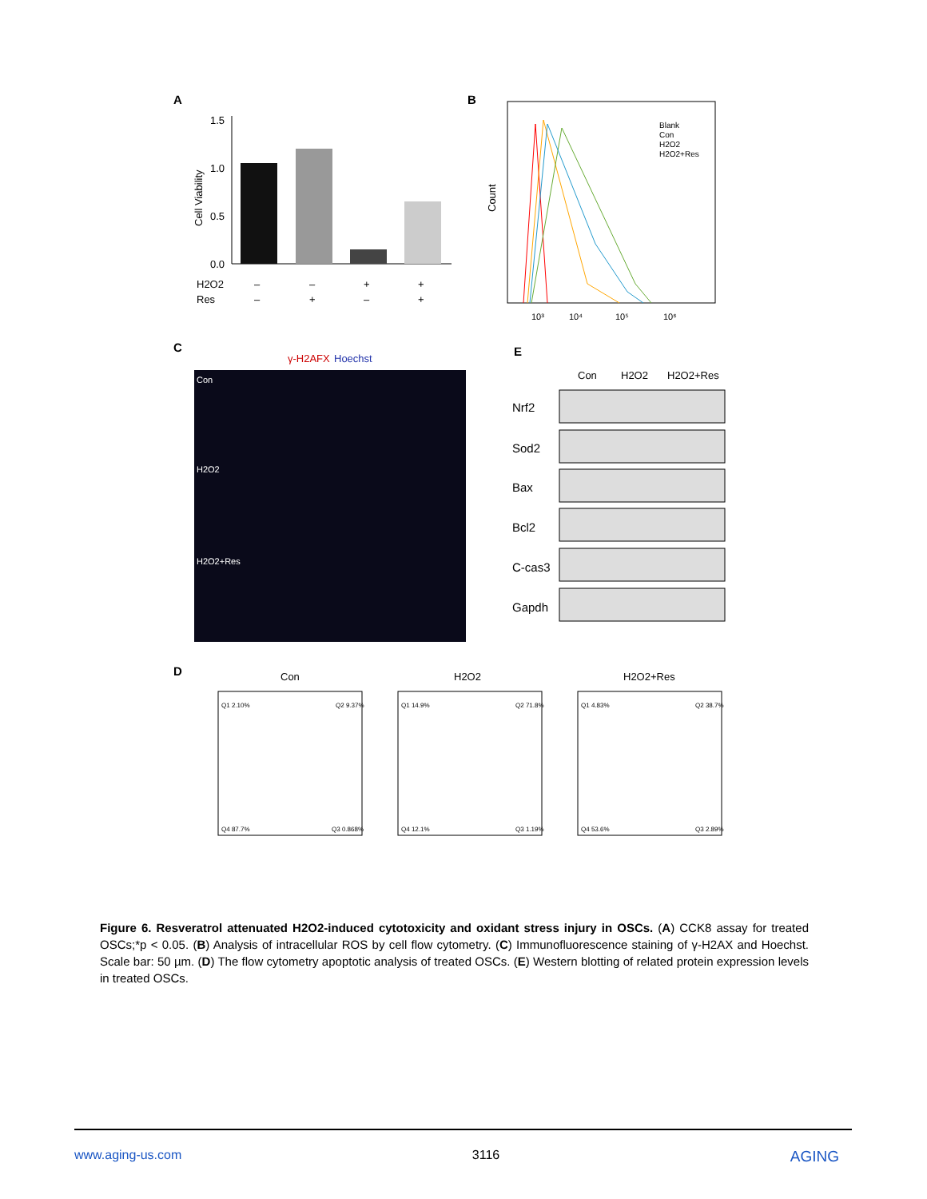A
B
C
E
D
1.5
1.0
0.5
0.0
Cell Viability
H2O2
Res
–
–
+
+
–
+
–
+
Count
Blank
Con
H2O2
H2O2+Res
10³
10⁴
10⁵
10⁶
γ-H2AFX
Hoechst
Con
H2O2
H2O2+Res
Con
H2O2
H2O2+Res
Nrf2
Sod2
Bax
Bcl2
C-cas3
Gapdh
Con
H2O2
H2O2+Res
Q1 2.10%
Q2 9.37%
Q4 87.7%
Q3 0.868%
Q1 14.9%
Q2 71.8%
Q4 12.1%
Q3 1.19%
Q1 4.83%
Q2 38.7%
Q4 53.6%
Q3 2.89%
Figure 6. Resveratrol attenuated H2O2-induced cytotoxicity and oxidant stress injury in OSCs. (A) CCK8 assay for treated OSCs;*p < 0.05. (B) Analysis of intracellular ROS by cell flow cytometry. (C) Immunofluorescence staining of γ-H2AX and Hoechst. Scale bar: 50 µm. (D) The flow cytometry apoptotic analysis of treated OSCs. (E) Western blotting of related protein expression levels in treated OSCs.
www.aging-us.com 3116 AGING